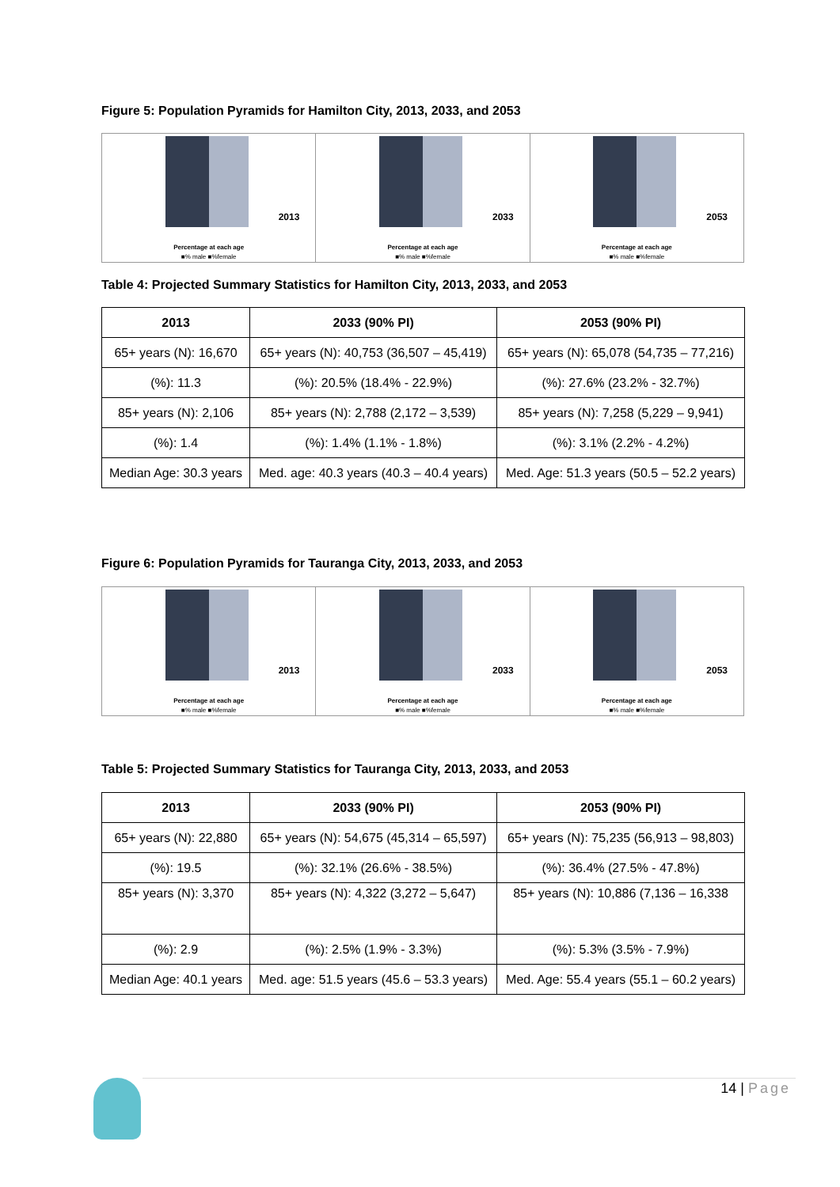Figure 5: Population Pyramids for Hamilton City, 2013, 2033, and 2053
2013
Percentage at each age
■% male ■%female
2033
Percentage at each age
■% male ■%female
2053
Percentage at each age
■% male ■%female
Table 4: Projected Summary Statistics for Hamilton City, 2013, 2033, and 2053
| 2013 | 2033 (90% PI) | 2053 (90% PI) |
| --- | --- | --- |
| 65+ years (N): 16,670 | 65+ years (N): 40,753 (36,507 – 45,419) | 65+ years (N): 65,078 (54,735 – 77,216) |
| (%): 11.3 | (%): 20.5% (18.4% - 22.9%) | (%): 27.6% (23.2% - 32.7%) |
| 85+ years (N): 2,106 | 85+ years (N): 2,788 (2,172 – 3,539) | 85+ years (N): 7,258 (5,229 – 9,941) |
| (%): 1.4 | (%): 1.4% (1.1% - 1.8%) | (%): 3.1% (2.2% - 4.2%) |
| Median Age: 30.3 years | Med. age: 40.3 years (40.3 – 40.4 years) | Med. Age: 51.3 years (50.5 – 52.2 years) |
Figure 6: Population Pyramids for Tauranga City, 2013, 2033, and 2053
2013
Percentage at each age
■% male ■%female
2033
Percentage at each age
■% male ■%female
2053
Percentage at each age
■% male ■%female
Table 5: Projected Summary Statistics for Tauranga City, 2013, 2033, and 2053
| 2013 | 2033 (90% PI) | 2053 (90% PI) |
| --- | --- | --- |
| 65+ years (N): 22,880 | 65+ years (N): 54,675 (45,314 – 65,597) | 65+ years (N): 75,235 (56,913 – 98,803) |
| (%): 19.5 | (%): 32.1% (26.6% - 38.5%) | (%): 36.4% (27.5% - 47.8%) |
| 85+ years (N): 3,370 | 85+ years (N): 4,322 (3,272 – 5,647) | 85+ years (N): 10,886 (7,136 – 16,338 |
| (%): 2.9 | (%): 2.5% (1.9% - 3.3%) | (%): 5.3% (3.5% - 7.9%) |
| Median Age: 40.1 years | Med. age: 51.5 years (45.6 – 53.3 years) | Med. Age: 55.4 years (55.1 – 60.2 years) |
14 | Page